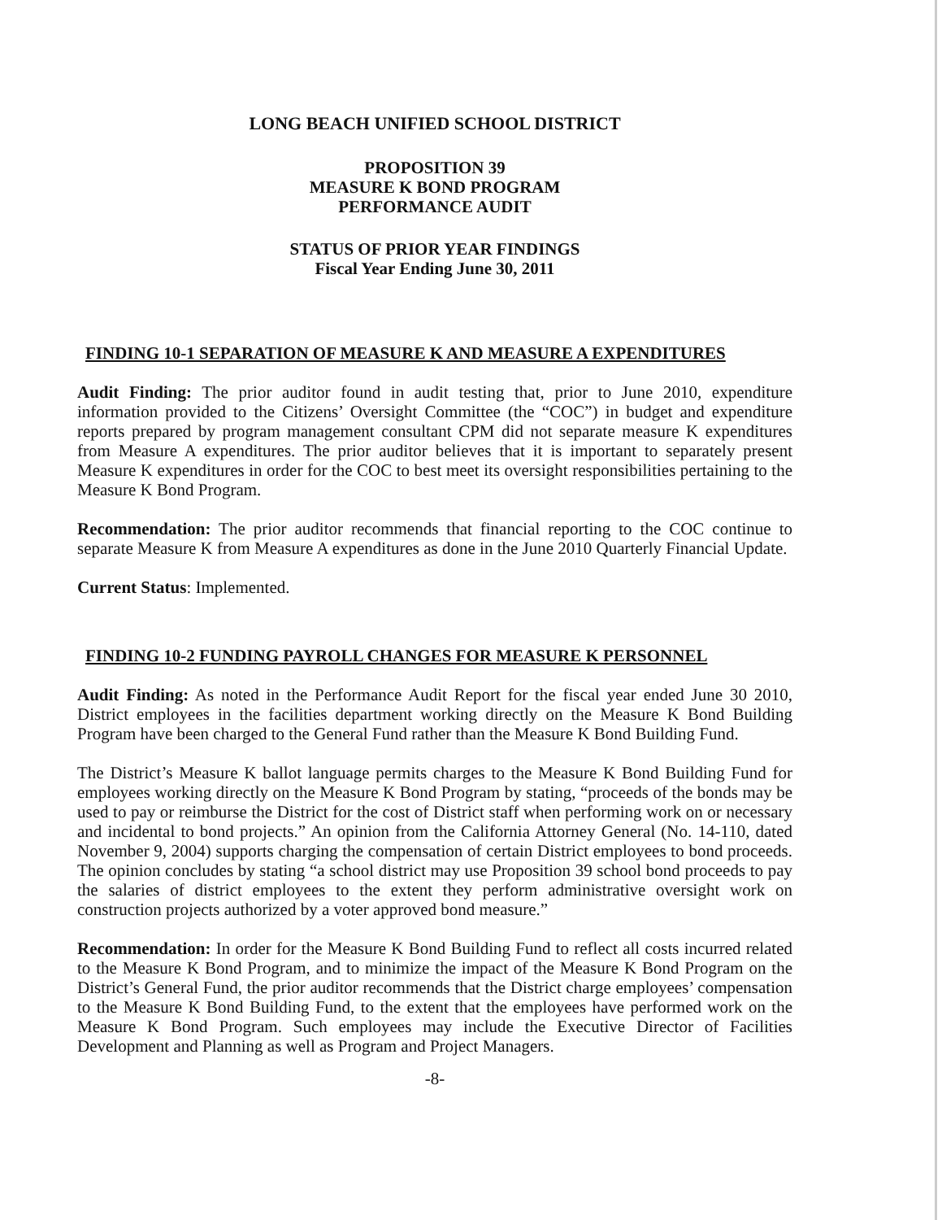LONG BEACH UNIFIED SCHOOL DISTRICT
PROPOSITION 39
MEASURE K BOND PROGRAM
PERFORMANCE AUDIT
STATUS OF PRIOR YEAR FINDINGS
Fiscal Year Ending June 30, 2011
FINDING 10-1 SEPARATION OF MEASURE K AND MEASURE A EXPENDITURES
Audit Finding: The prior auditor found in audit testing that, prior to June 2010, expenditure information provided to the Citizens’ Oversight Committee (the “COC”) in budget and expenditure reports prepared by program management consultant CPM did not separate measure K expenditures from Measure A expenditures. The prior auditor believes that it is important to separately present Measure K expenditures in order for the COC to best meet its oversight responsibilities pertaining to the Measure K Bond Program.
Recommendation: The prior auditor recommends that financial reporting to the COC continue to separate Measure K from Measure A expenditures as done in the June 2010 Quarterly Financial Update.
Current Status: Implemented.
FINDING 10-2 FUNDING PAYROLL CHANGES FOR MEASURE K PERSONNEL
Audit Finding: As noted in the Performance Audit Report for the fiscal year ended June 30 2010, District employees in the facilities department working directly on the Measure K Bond Building Program have been charged to the General Fund rather than the Measure K Bond Building Fund.
The District’s Measure K ballot language permits charges to the Measure K Bond Building Fund for employees working directly on the Measure K Bond Program by stating, “proceeds of the bonds may be used to pay or reimburse the District for the cost of District staff when performing work on or necessary and incidental to bond projects.” An opinion from the California Attorney General (No. 14-110, dated November 9, 2004) supports charging the compensation of certain District employees to bond proceeds. The opinion concludes by stating “a school district may use Proposition 39 school bond proceeds to pay the salaries of district employees to the extent they perform administrative oversight work on construction projects authorized by a voter approved bond measure.”
Recommendation: In order for the Measure K Bond Building Fund to reflect all costs incurred related to the Measure K Bond Program, and to minimize the impact of the Measure K Bond Program on the District’s General Fund, the prior auditor recommends that the District charge employees’ compensation to the Measure K Bond Building Fund, to the extent that the employees have performed work on the Measure K Bond Program. Such employees may include the Executive Director of Facilities Development and Planning as well as Program and Project Managers.
-8-